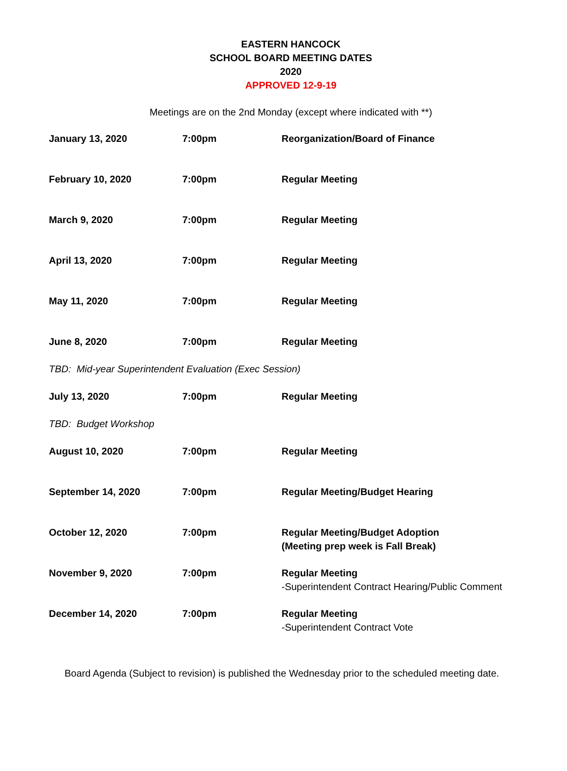EASTERN HANCOCK
SCHOOL BOARD MEETING DATES
2020
APPROVED 12-9-19
Meetings are on the 2nd Monday (except where indicated with **)
| January 13, 2020 | 7:00pm | Reorganization/Board of Finance |
| February 10, 2020 | 7:00pm | Regular Meeting |
| March 9, 2020 | 7:00pm | Regular Meeting |
| April 13, 2020 | 7:00pm | Regular Meeting |
| May 11, 2020 | 7:00pm | Regular Meeting |
| June 8, 2020 | 7:00pm | Regular Meeting |
| TBD: Mid-year Superintendent Evaluation (Exec Session) | | |
| July 13, 2020 | 7:00pm | Regular Meeting |
| TBD: Budget Workshop | | |
| August 10, 2020 | 7:00pm | Regular Meeting |
| September 14, 2020 | 7:00pm | Regular Meeting/Budget Hearing |
| October 12, 2020 | 7:00pm | Regular Meeting/Budget Adoption (Meeting prep week is Fall Break) |
| November 9, 2020 | 7:00pm | Regular Meeting -Superintendent Contract Hearing/Public Comment |
| December 14, 2020 | 7:00pm | Regular Meeting -Superintendent Contract Vote |
Board Agenda (Subject to revision) is published the Wednesday prior to the scheduled meeting date.